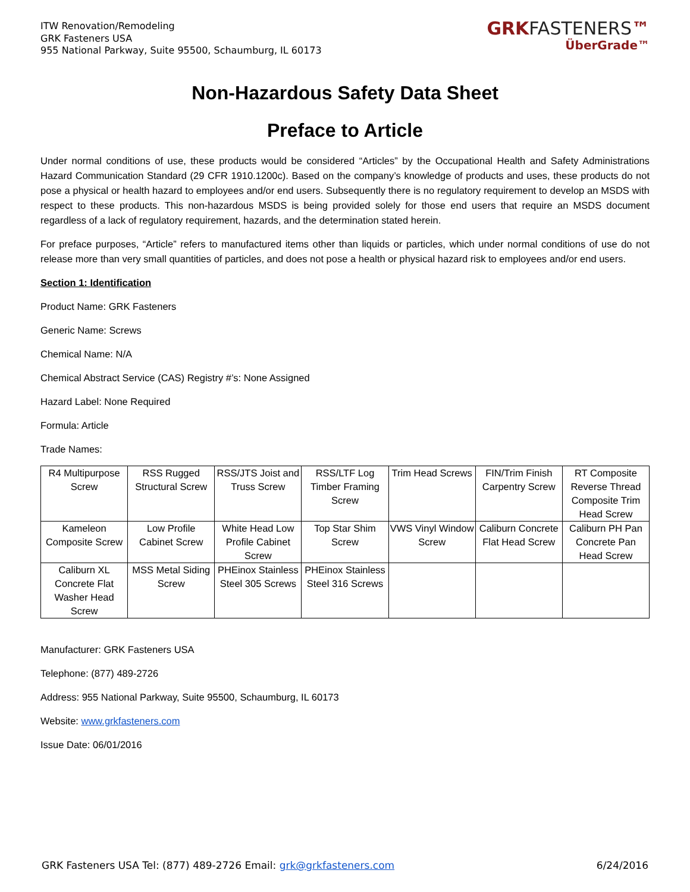ITW Renovation/Remodeling
GRK Fasteners USA
955 National Parkway, Suite 95500, Schaumburg, IL 60173
GRKFASTENERS™
ÜberGrade™
Non-Hazardous Safety Data Sheet
Preface to Article
Under normal conditions of use, these products would be considered “Articles” by the Occupational Health and Safety Administrations Hazard Communication Standard (29 CFR 1910.1200c). Based on the company’s knowledge of products and uses, these products do not pose a physical or health hazard to employees and/or end users. Subsequently there is no regulatory requirement to develop an MSDS with respect to these products. This non-hazardous MSDS is being provided solely for those end users that require an MSDS document regardless of a lack of regulatory requirement, hazards, and the determination stated herein.
For preface purposes, “Article” refers to manufactured items other than liquids or particles, which under normal conditions of use do not release more than very small quantities of particles, and does not pose a health or physical hazard risk to employees and/or end users.
Section 1: Identification
Product Name: GRK Fasteners
Generic Name: Screws
Chemical Name: N/A
Chemical Abstract Service (CAS) Registry #’s: None Assigned
Hazard Label: None Required
Formula: Article
Trade Names:
| R4 Multipurpose Screw | RSS Rugged Structural Screw | RSS/JTS Joist and Truss Screw | RSS/LTF Log Timber Framing Screw | Trim Head Screws | FIN/Trim Finish Carpentry Screw | RT Composite Reverse Thread Composite Trim Head Screw |
| Kameleon Composite Screw | Low Profile Cabinet Screw | White Head Low Profile Cabinet Screw | Top Star Shim Screw | VWS Vinyl Window Screw | Caliburn Concrete Flat Head Screw | Caliburn PH Pan Concrete Pan Head Screw |
| Caliburn XL Concrete Flat Washer Head Screw | MSS Metal Siding Screw | PHEinox Stainless Steel 305 Screws | PHEinox Stainless Steel 316 Screws | | | |
Manufacturer: GRK Fasteners USA
Telephone: (877) 489-2726
Address: 955 National Parkway, Suite 95500, Schaumburg, IL 60173
Website: www.grkfasteners.com
Issue Date: 06/01/2016
GRK Fasteners USA Tel: (877) 489-2726 Email: grk@grkfasteners.com
6/24/2016